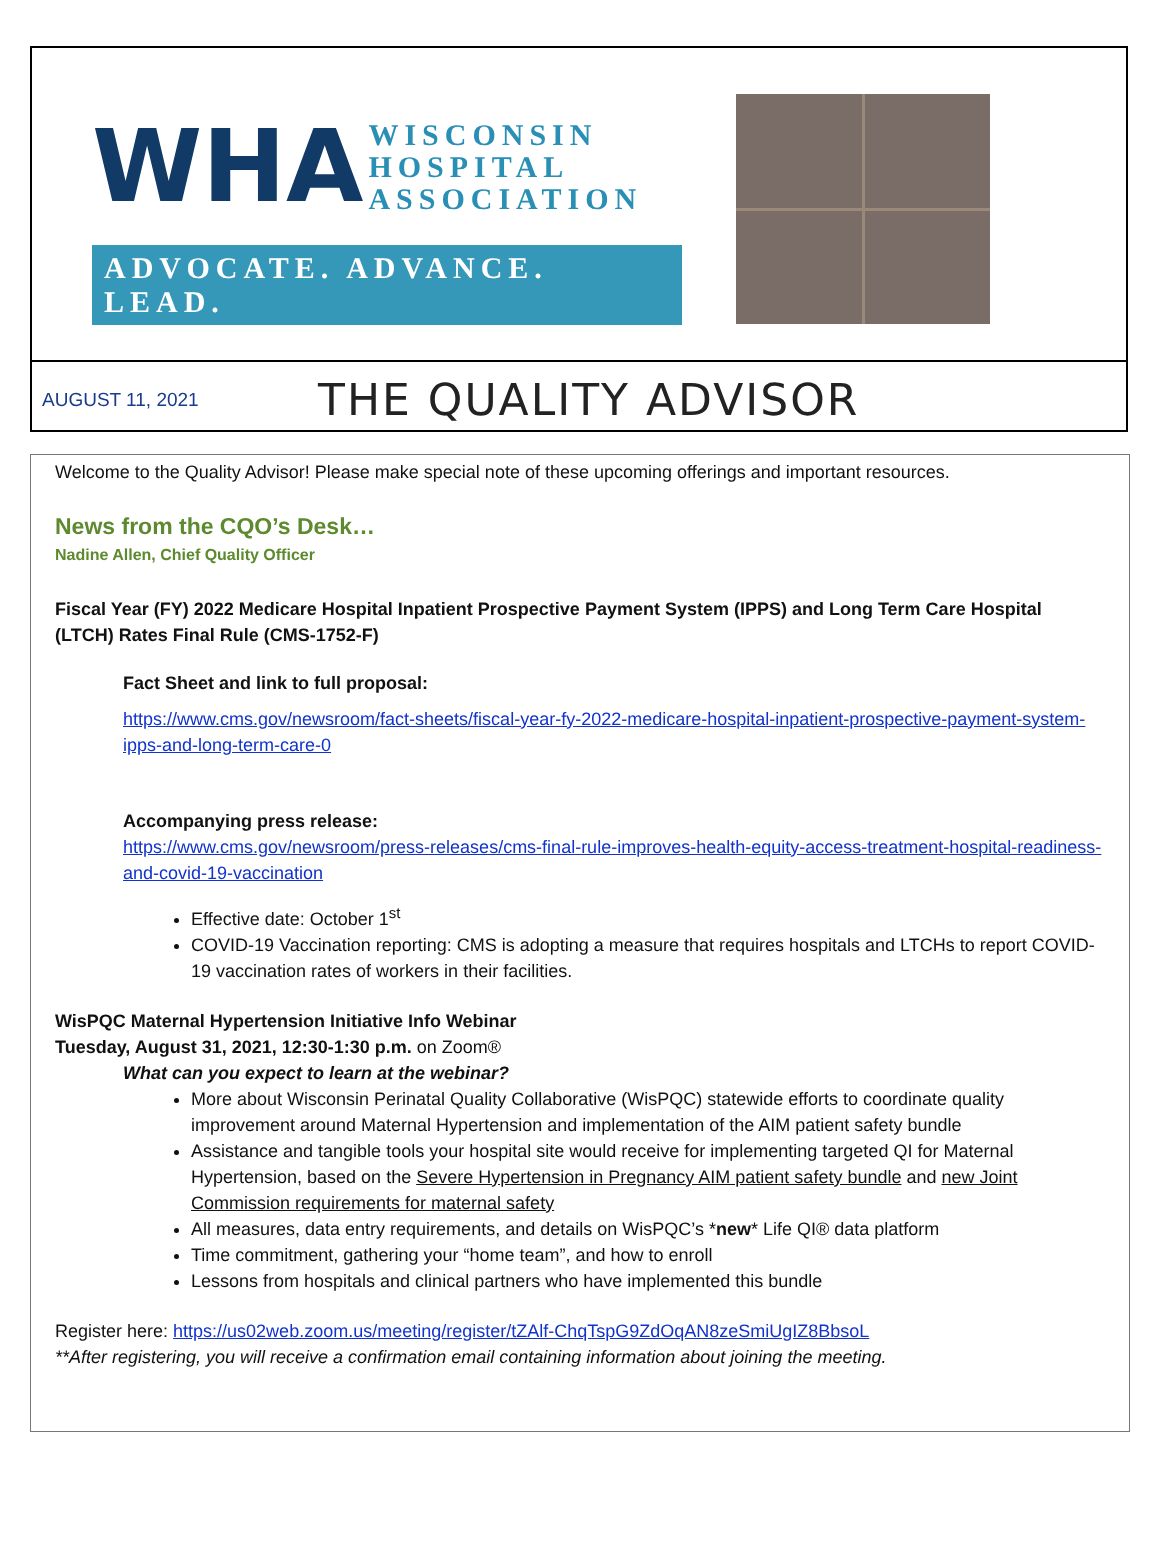WHA WISCONSIN
HOSPITAL
ASSOCIATION
ADVOCATE. ADVANCE. LEAD.
AUGUST 11, 2021 THE QUALITY ADVISOR
Welcome to the Quality Advisor! Please make special note of these upcoming offerings and important resources.
News from the CQO’s Desk…
Nadine Allen, Chief Quality Officer
Fiscal Year (FY) 2022 Medicare Hospital Inpatient Prospective Payment System (IPPS) and Long Term Care Hospital (LTCH) Rates Final Rule (CMS-1752-F)
Fact Sheet and link to full proposal:
https://www.cms.gov/newsroom/fact-sheets/fiscal-year-fy-2022-medicare-hospital-inpatient-prospective-payment-system-ipps-and-long-term-care-0
Accompanying press release:
https://www.cms.gov/newsroom/press-releases/cms-final-rule-improves-health-equity-access-treatment-hospital-readiness-and-covid-19-vaccination
Effective date: October 1<sup>st</sup>
COVID-19 Vaccination reporting: CMS is adopting a measure that requires hospitals and LTCHs to report COVID-19 vaccination rates of workers in their facilities.
WisPQC Maternal Hypertension Initiative Info Webinar
Tuesday, August 31, 2021, 12:30-1:30 p.m. on Zoom®
What can you expect to learn at the webinar?
More about Wisconsin Perinatal Quality Collaborative (WisPQC) statewide efforts to coordinate quality improvement around Maternal Hypertension and implementation of the AIM patient safety bundle
Assistance and tangible tools your hospital site would receive for implementing targeted QI for Maternal Hypertension, based on the Severe Hypertension in Pregnancy AIM patient safety bundle and new Joint Commission requirements for maternal safety
All measures, data entry requirements, and details on WisPQC’s *new* Life QI® data platform
Time commitment, gathering your “home team”, and how to enroll
Lessons from hospitals and clinical partners who have implemented this bundle
Register here: https://us02web.zoom.us/meeting/register/tZAlf-ChqTspG9ZdOqAN8zeSmiUgIZ8BbsoL
**After registering, you will receive a confirmation email containing information about joining the meeting.